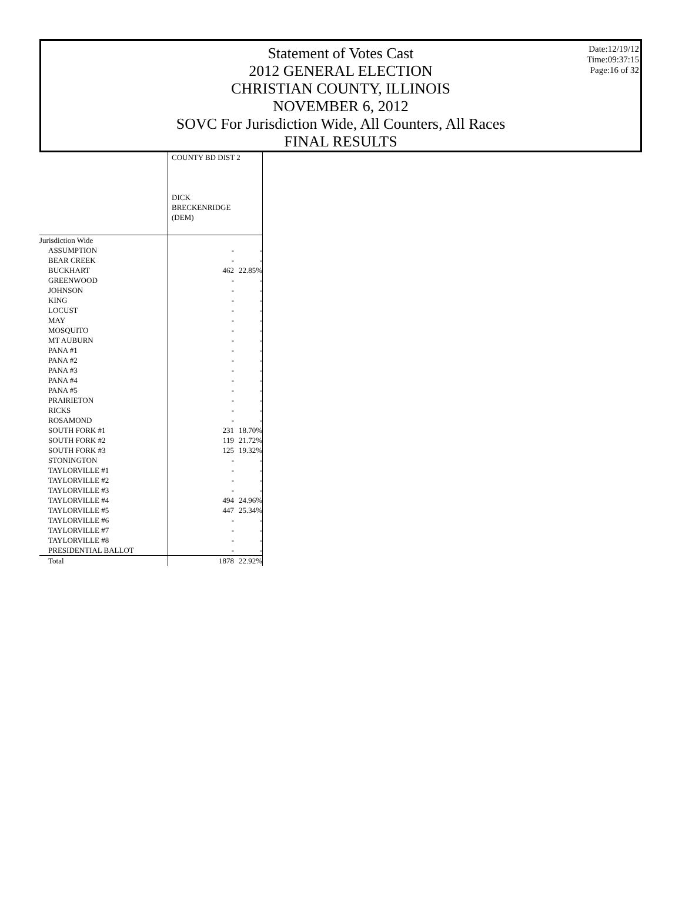Statement of Votes Cast
2012 GENERAL ELECTION
CHRISTIAN COUNTY, ILLINOIS
NOVEMBER 6, 2012
SOVC For Jurisdiction Wide, All Counters, All Races
FINAL RESULTS
Date:12/19/12
Time:09:37:15
Page:16 of 32
| | COUNTY BD DIST 2 DICK BRECKENRIDGE (DEM) | |
| Jurisdiction Wide | | |
| ASSUMPTION | - | - |
| BEAR CREEK | - | - |
| BUCKHART | 462 | 22.85% |
| GREENWOOD | - | - |
| JOHNSON | - | - |
| KING | - | - |
| LOCUST | - | - |
| MAY | - | - |
| MOSQUITO | - | - |
| MT AUBURN | - | - |
| PANA #1 | - | - |
| PANA #2 | - | - |
| PANA #3 | - | - |
| PANA #4 | - | - |
| PANA #5 | - | - |
| PRAIRIETON | - | - |
| RICKS | - | - |
| ROSAMOND | - | - |
| SOUTH FORK #1 | 231 | 18.70% |
| SOUTH FORK #2 | 119 | 21.72% |
| SOUTH FORK #3 | 125 | 19.32% |
| STONINGTON | - | - |
| TAYLORVILLE #1 | - | - |
| TAYLORVILLE #2 | - | - |
| TAYLORVILLE #3 | - | - |
| TAYLORVILLE #4 | 494 | 24.96% |
| TAYLORVILLE #5 | 447 | 25.34% |
| TAYLORVILLE #6 | - | - |
| TAYLORVILLE #7 | - | - |
| TAYLORVILLE #8 | - | - |
| PRESIDENTIAL BALLOT | - | - |
| Total | 1878 | 22.92% |